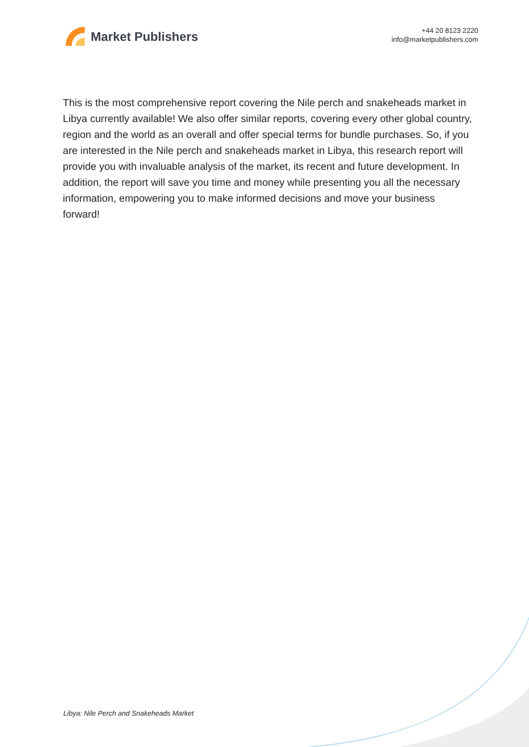Market Publishers
+44 20 8123 2220
info@marketpublishers.com
This is the most comprehensive report covering the Nile perch and snakeheads market in Libya currently available! We also offer similar reports, covering every other global country, region and the world as an overall and offer special terms for bundle purchases. So, if you are interested in the Nile perch and snakeheads market in Libya, this research report will provide you with invaluable analysis of the market, its recent and future development. In addition, the report will save you time and money while presenting you all the necessary information, empowering you to make informed decisions and move your business forward!
Libya: Nile Perch and Snakeheads Market